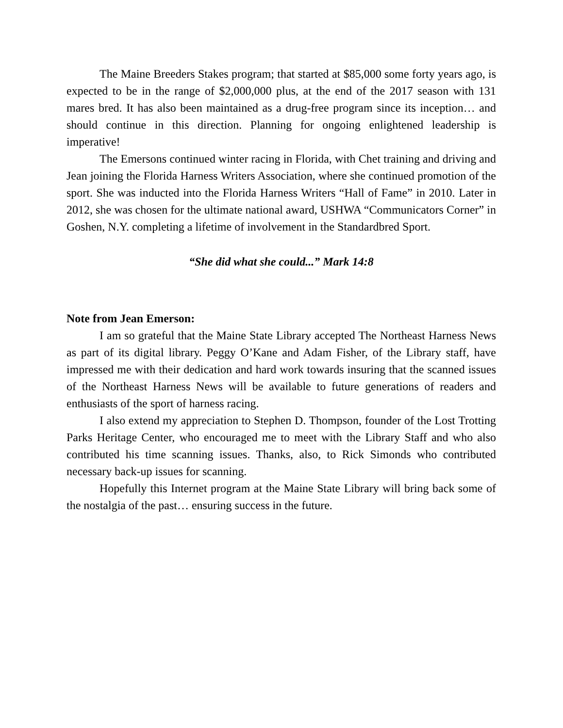The Maine Breeders Stakes program; that started at $85,000 some forty years ago, is expected to be in the range of $2,000,000 plus, at the end of the 2017 season with 131 mares bred. It has also been maintained as a drug-free program since its inception… and should continue in this direction. Planning for ongoing enlightened leadership is imperative!
The Emersons continued winter racing in Florida, with Chet training and driving and Jean joining the Florida Harness Writers Association, where she continued promotion of the sport. She was inducted into the Florida Harness Writers “Hall of Fame” in 2010. Later in 2012, she was chosen for the ultimate national award, USHWA “Communicators Corner” in Goshen, N.Y. completing a lifetime of involvement in the Standardbred Sport.
“She did what she could...” Mark 14:8
Note from Jean Emerson:
I am so grateful that the Maine State Library accepted The Northeast Harness News as part of its digital library. Peggy O’Kane and Adam Fisher, of the Library staff, have impressed me with their dedication and hard work towards insuring that the scanned issues of the Northeast Harness News will be available to future generations of readers and enthusiasts of the sport of harness racing.
I also extend my appreciation to Stephen D. Thompson, founder of the Lost Trotting Parks Heritage Center, who encouraged me to meet with the Library Staff and who also contributed his time scanning issues. Thanks, also, to Rick Simonds who contributed necessary back-up issues for scanning.
Hopefully this Internet program at the Maine State Library will bring back some of the nostalgia of the past… ensuring success in the future.